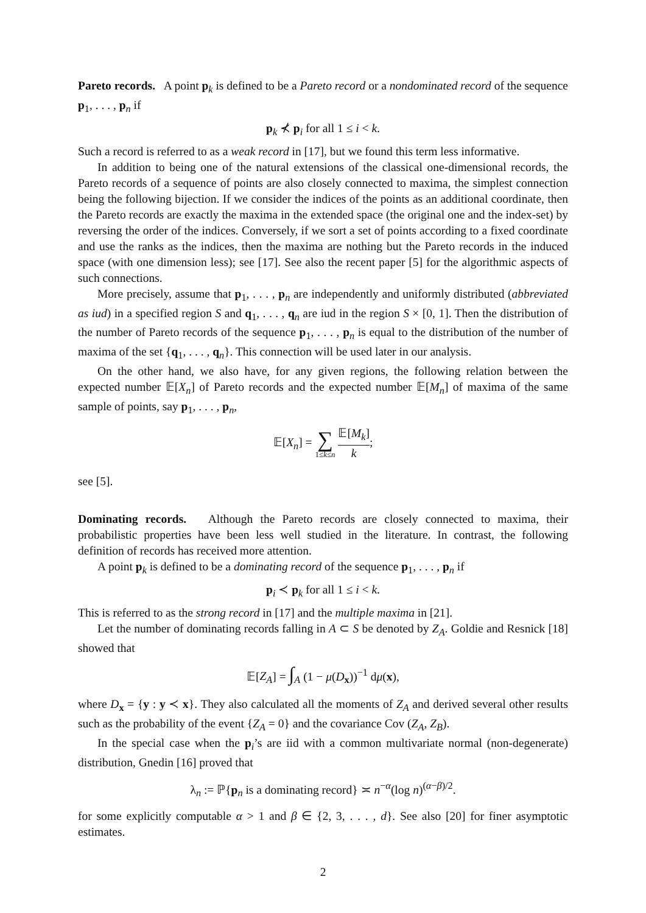Pareto records. A point p<sub>k</sub> is defined to be a Pareto record or a nondominated record of the sequence p<sub>1</sub>, . . . , p<sub>n</sub> if
p<sub>k</sub> ⊀ p<sub>i</sub> for all 1 ≤ i < k.
Such a record is referred to as a weak record in [17], but we found this term less informative.
In addition to being one of the natural extensions of the classical one-dimensional records, the Pareto records of a sequence of points are also closely connected to maxima, the simplest connection being the following bijection. If we consider the indices of the points as an additional coordinate, then the Pareto records are exactly the maxima in the extended space (the original one and the index-set) by reversing the order of the indices. Conversely, if we sort a set of points according to a fixed coordinate and use the ranks as the indices, then the maxima are nothing but the Pareto records in the induced space (with one dimension less); see [17]. See also the recent paper [5] for the algorithmic aspects of such connections.
More precisely, assume that p<sub>1</sub>, . . . , p<sub>n</sub> are independently and uniformly distributed (abbreviated as iud) in a specified region S and q<sub>1</sub>, . . . , q<sub>n</sub> are iud in the region S × [0, 1]. Then the distribution of the number of Pareto records of the sequence p<sub>1</sub>, . . . , p<sub>n</sub> is equal to the distribution of the number of maxima of the set {q<sub>1</sub>, . . . , q<sub>n</sub>}. This connection will be used later in our analysis.
On the other hand, we also have, for any given regions, the following relation between the expected number 𝔼[X<sub>n</sub>] of Pareto records and the expected number 𝔼[M<sub>n</sub>] of maxima of the same sample of points, say p<sub>1</sub>, . . . , p<sub>n</sub>,
𝔼[X<sub>n</sub>] = ∑ 1≤k≤n 𝔼[M<sub>k</sub>] k;
see [5].
Dominating records. Although the Pareto records are closely connected to maxima, their probabilistic properties have been less well studied in the literature. In contrast, the following definition of records has received more attention.
A point p<sub>k</sub> is defined to be a dominating record of the sequence p<sub>1</sub>, . . . , p<sub>n</sub> if
p<sub>i</sub> ≺ p<sub>k</sub> for all 1 ≤ i < k.
This is referred to as the strong record in [17] and the multiple maxima in [21].
Let the number of dominating records falling in A ⊂ S be denoted by Z<sub>A</sub>. Goldie and Resnick [18] showed that
𝔼[Z<sub>A</sub>] = ∫<sub>A</sub> (1 − μ(D<sub>x</sub>))<sup>−1</sup> dμ(x),
where D<sub>x</sub> = {y : y ≺ x}. They also calculated all the moments of Z<sub>A</sub> and derived several other results such as the probability of the event {Z<sub>A</sub> = 0} and the covariance Cov (Z<sub>A</sub>, Z<sub>B</sub>).
In the special case when the p<sub>i</sub>’s are iid with a common multivariate normal (non-degenerate) distribution, Gnedin [16] proved that
λ<sub>n</sub> := ℙ{p<sub>n</sub> is a dominating record} ≍ n<sup>−α</sup>(log n)<sup>(α−β)/2</sup>.
for some explicitly computable α > 1 and β ∈ {2, 3, . . . , d}. See also [20] for finer asymptotic estimates.
2